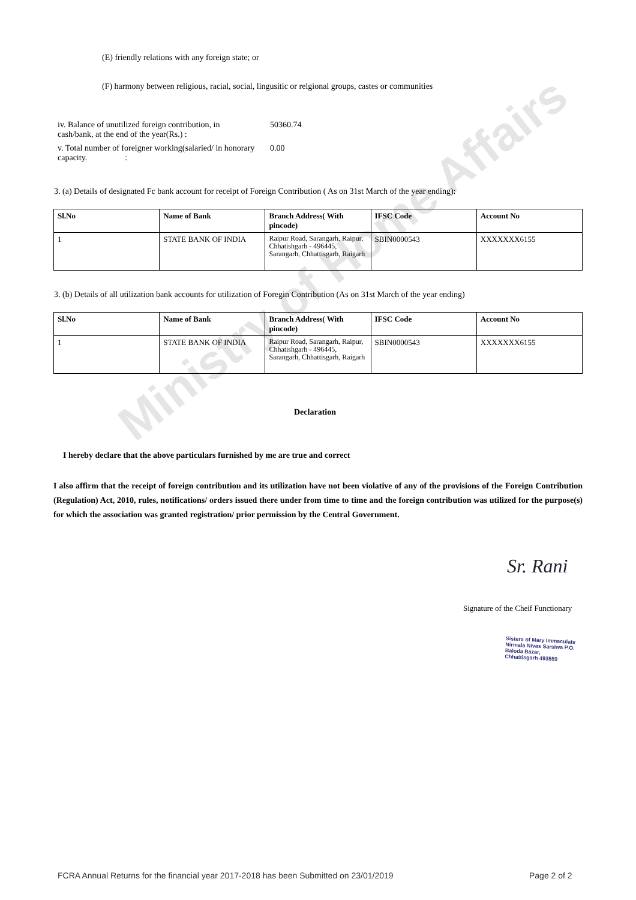(E) friendly relations with any foreign state; or
(F) harmony between religious, racial, social, lingusitic or relgional groups, castes or communities
iv. Balance of unutilized foreign contribution, in cash/bank, at the end of the year(Rs.) :
50360.74
v. Total number of foreigner working(salaried/ in honorary capacity. :
0.00
3. (a) Details of designated Fc bank account for receipt of Foreign Contribution ( As on 31st March of the year ending):
| Sl.No | Name of Bank | Branch Address( With pincode) | IFSC Code | Account No |
| --- | --- | --- | --- | --- |
| 1 | STATE BANK OF INDIA | Raipur Road, Sarangarh, Raipur, Chhatishgarh - 496445, Sarangarh, Chhattisgarh, Raigarh | SBIN0000543 | XXXXXXX6155 |
3. (b) Details of all utilization bank accounts for utilization of Foregin Contribution (As on 31st March of the year ending)
| Sl.No | Name of Bank | Branch Address( With pincode) | IFSC Code | Account No |
| --- | --- | --- | --- | --- |
| 1 | STATE BANK OF INDIA | Raipur Road, Sarangarh, Raipur, Chhatishgarh - 496445, Sarangarh, Chhattisgarh, Raigarh | SBIN0000543 | XXXXXXX6155 |
Declaration
I hereby declare that the above particulars furnished by me are true and correct
I also affirm that the receipt of foreign contribution and its utilization have not been violative of any of the provisions of the Foreign Contribution (Regulation) Act, 2010, rules, notifications/ orders issued there under from time to time and the foreign contribution was utilized for the purpose(s) for which the association was granted registration/ prior permission by the Central Government.
Sr. Rani
Signature of the Cheif Functionary
Sisters of Mary Immaculate
Nirmala Nivas Sarsiwa P.O.
Baloda Bazar,
Chhattisgarh 493559
FCRA Annual Returns for the financial year 2017-2018 has been Submitted on 23/01/2019
Page 2 of 2
Ministry of Home Affairs